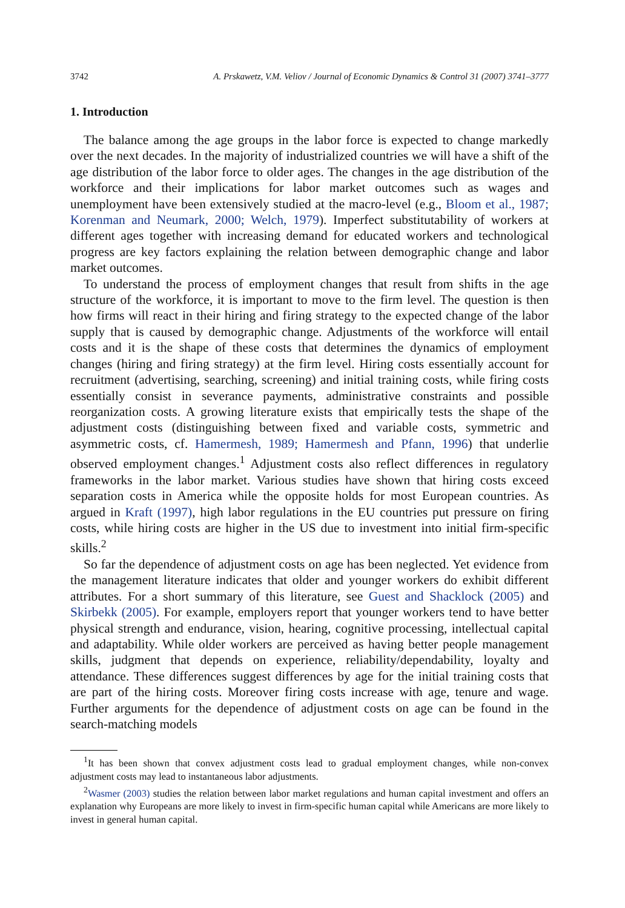3742 A. Prskawetz, V.M. Veliov / Journal of Economic Dynamics & Control 31 (2007) 3741–3777
1. Introduction
The balance among the age groups in the labor force is expected to change markedly over the next decades. In the majority of industrialized countries we will have a shift of the age distribution of the labor force to older ages. The changes in the age distribution of the workforce and their implications for labor market outcomes such as wages and unemployment have been extensively studied at the macro-level (e.g., Bloom et al., 1987; Korenman and Neumark, 2000; Welch, 1979). Imperfect substitutability of workers at different ages together with increasing demand for educated workers and technological progress are key factors explaining the relation between demographic change and labor market outcomes.
To understand the process of employment changes that result from shifts in the age structure of the workforce, it is important to move to the firm level. The question is then how firms will react in their hiring and firing strategy to the expected change of the labor supply that is caused by demographic change. Adjustments of the workforce will entail costs and it is the shape of these costs that determines the dynamics of employment changes (hiring and firing strategy) at the firm level. Hiring costs essentially account for recruitment (advertising, searching, screening) and initial training costs, while firing costs essentially consist in severance payments, administrative constraints and possible reorganization costs. A growing literature exists that empirically tests the shape of the adjustment costs (distinguishing between fixed and variable costs, symmetric and asymmetric costs, cf. Hamermesh, 1989; Hamermesh and Pfann, 1996) that underlie observed employment changes.<sup>1</sup> Adjustment costs also reflect differences in regulatory frameworks in the labor market. Various studies have shown that hiring costs exceed separation costs in America while the opposite holds for most European countries. As argued in Kraft (1997), high labor regulations in the EU countries put pressure on firing costs, while hiring costs are higher in the US due to investment into initial firm-specific skills.<sup>2</sup>
So far the dependence of adjustment costs on age has been neglected. Yet evidence from the management literature indicates that older and younger workers do exhibit different attributes. For a short summary of this literature, see Guest and Shacklock (2005) and Skirbekk (2005). For example, employers report that younger workers tend to have better physical strength and endurance, vision, hearing, cognitive processing, intellectual capital and adaptability. While older workers are perceived as having better people management skills, judgment that depends on experience, reliability/dependability, loyalty and attendance. These differences suggest differences by age for the initial training costs that are part of the hiring costs. Moreover firing costs increase with age, tenure and wage. Further arguments for the dependence of adjustment costs on age can be found in the search-matching models
<sup>1</sup> It has been shown that convex adjustment costs lead to gradual employment changes, while non-convex adjustment costs may lead to instantaneous labor adjustments.
<sup>2</sup> Wasmer (2003) studies the relation between labor market regulations and human capital investment and offers an explanation why Europeans are more likely to invest in firm-specific human capital while Americans are more likely to invest in general human capital.